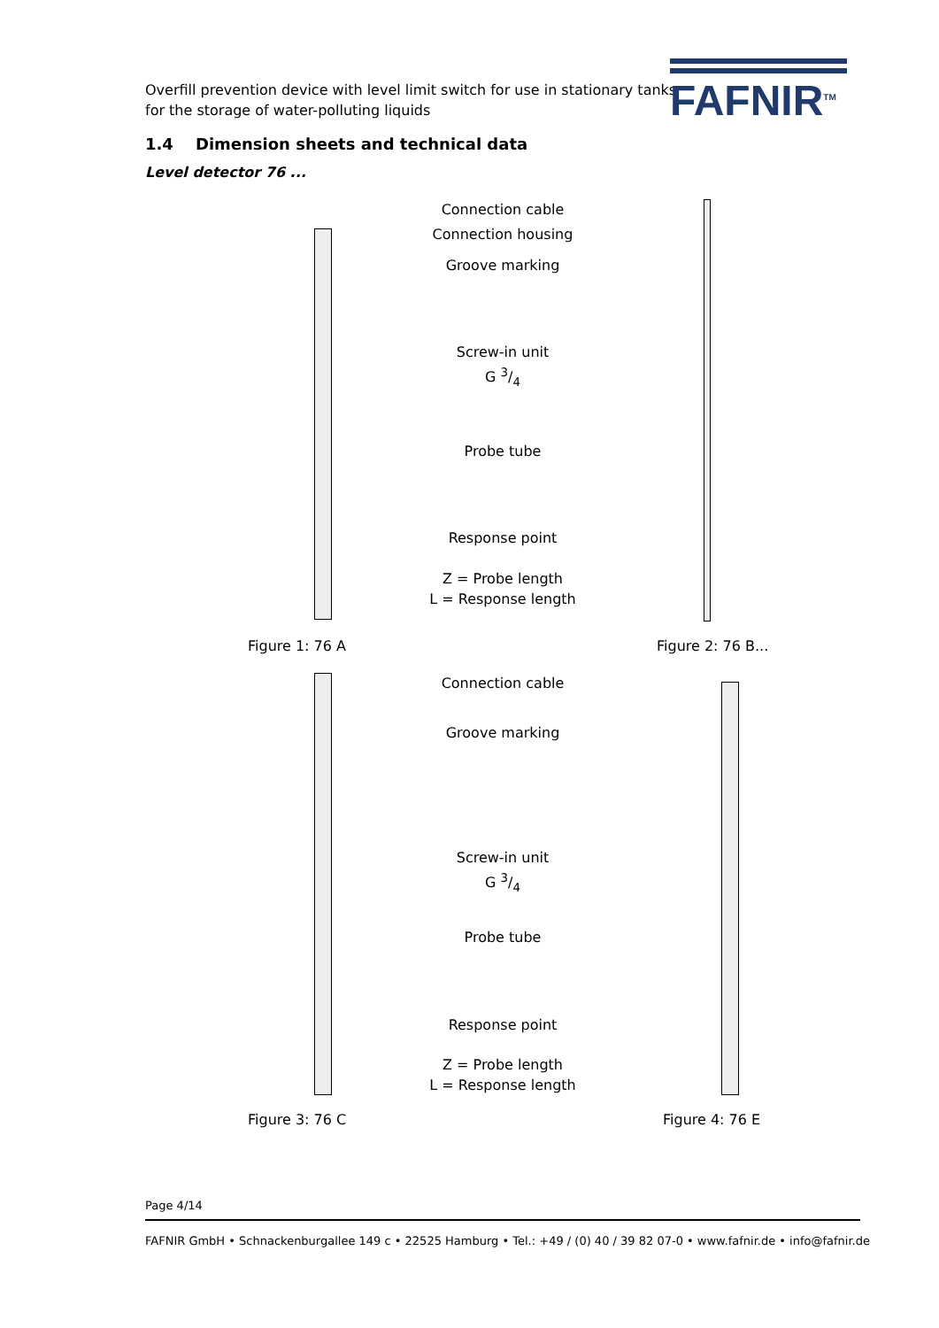Overfill prevention device with level limit switch for use in stationary tanks
for the storage of water-polluting liquids
FAFNIR<sup>TM</sup>
1.4 Dimension sheets and technical data
Level detector 76 ...
Connection cable
Connection housing
Groove marking
Screw-in unit
G 3/4
Probe tube
Response point
Z = Probe length
L = Response length
Figure 1: 76 A Figure 2: 76 B...
Connection cable
Groove marking
Screw-in unit
G 3/4
Probe tube
Response point
Z = Probe length
L = Response length
Figure 3: 76 C Figure 4: 76 E
Page 4/14
FAFNIR GmbH • Schnackenburgallee 149 c • 22525 Hamburg • Tel.: +49 / (0) 40 / 39 82 07-0 • www.fafnir.de • info@fafnir.de